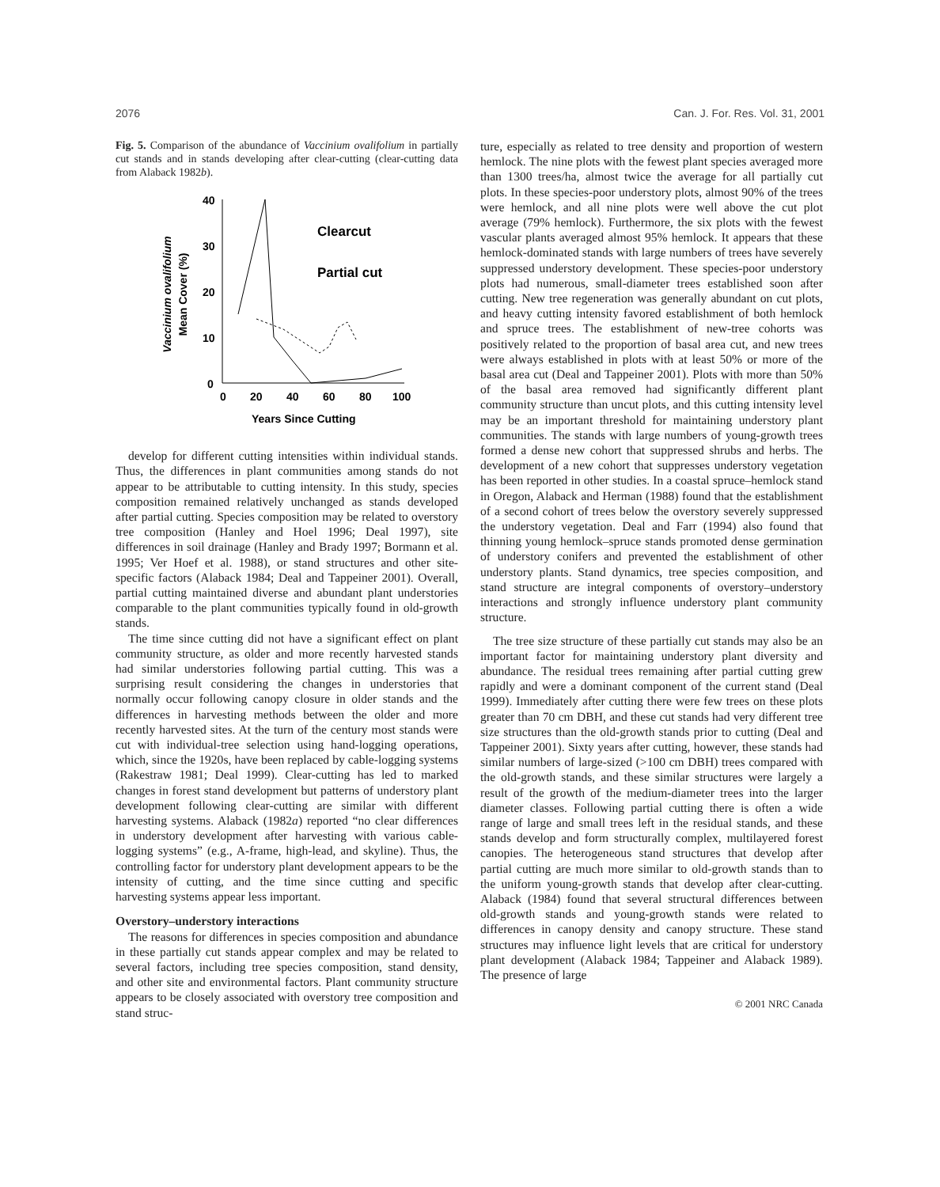2076 Can. J. For. Res. Vol. 31, 2001
Fig. 5. Comparison of the abundance of Vaccinium ovalifolium in partially cut stands and in stands developing after clear-cutting (clear-cutting data from Alaback 1982b).
40
30
20
10
0
0
20
40
60
80
100
Years Since Cutting
Vaccinium ovalifolium
Mean Cover (%)
Clearcut
Partial cut
develop for different cutting intensities within individual stands. Thus, the differences in plant communities among stands do not appear to be attributable to cutting intensity. In this study, species composition remained relatively unchanged as stands developed after partial cutting. Species composition may be related to overstory tree composition (Hanley and Hoel 1996; Deal 1997), site differences in soil drainage (Hanley and Brady 1997; Bormann et al. 1995; Ver Hoef et al. 1988), or stand structures and other site-specific factors (Alaback 1984; Deal and Tappeiner 2001). Overall, partial cutting maintained diverse and abundant plant understories comparable to the plant communities typically found in old-growth stands.
The time since cutting did not have a significant effect on plant community structure, as older and more recently harvested stands had similar understories following partial cutting. This was a surprising result considering the changes in understories that normally occur following canopy closure in older stands and the differences in harvesting methods between the older and more recently harvested sites. At the turn of the century most stands were cut with individual-tree selection using hand-logging operations, which, since the 1920s, have been replaced by cable-logging systems (Rakestraw 1981; Deal 1999). Clear-cutting has led to marked changes in forest stand development but patterns of understory plant development following clear-cutting are similar with different harvesting systems. Alaback (1982a) reported “no clear differences in understory development after harvesting with various cable-logging systems” (e.g., A-frame, high-lead, and skyline). Thus, the controlling factor for understory plant development appears to be the intensity of cutting, and the time since cutting and specific harvesting systems appear less important.
Overstory–understory interactions
The reasons for differences in species composition and abundance in these partially cut stands appear complex and may be related to several factors, including tree species composition, stand density, and other site and environmental factors. Plant community structure appears to be closely associated with overstory tree composition and stand struc-
ture, especially as related to tree density and proportion of western hemlock. The nine plots with the fewest plant species averaged more than 1300 trees/ha, almost twice the average for all partially cut plots. In these species-poor understory plots, almost 90% of the trees were hemlock, and all nine plots were well above the cut plot average (79% hemlock). Furthermore, the six plots with the fewest vascular plants averaged almost 95% hemlock. It appears that these hemlock-dominated stands with large numbers of trees have severely suppressed understory development. These species-poor understory plots had numerous, small-diameter trees established soon after cutting. New tree regeneration was generally abundant on cut plots, and heavy cutting intensity favored establishment of both hemlock and spruce trees. The establishment of new-tree cohorts was positively related to the proportion of basal area cut, and new trees were always established in plots with at least 50% or more of the basal area cut (Deal and Tappeiner 2001). Plots with more than 50% of the basal area removed had significantly different plant community structure than uncut plots, and this cutting intensity level may be an important threshold for maintaining understory plant communities. The stands with large numbers of young-growth trees formed a dense new cohort that suppressed shrubs and herbs. The development of a new cohort that suppresses understory vegetation has been reported in other studies. In a coastal spruce–hemlock stand in Oregon, Alaback and Herman (1988) found that the establishment of a second cohort of trees below the overstory severely suppressed the understory vegetation. Deal and Farr (1994) also found that thinning young hemlock–spruce stands promoted dense germination of understory conifers and prevented the establishment of other understory plants. Stand dynamics, tree species composition, and stand structure are integral components of overstory–understory interactions and strongly influence understory plant community structure.
The tree size structure of these partially cut stands may also be an important factor for maintaining understory plant diversity and abundance. The residual trees remaining after partial cutting grew rapidly and were a dominant component of the current stand (Deal 1999). Immediately after cutting there were few trees on these plots greater than 70 cm DBH, and these cut stands had very different tree size structures than the old-growth stands prior to cutting (Deal and Tappeiner 2001). Sixty years after cutting, however, these stands had similar numbers of large-sized (>100 cm DBH) trees compared with the old-growth stands, and these similar structures were largely a result of the growth of the medium-diameter trees into the larger diameter classes. Following partial cutting there is often a wide range of large and small trees left in the residual stands, and these stands develop and form structurally complex, multilayered forest canopies. The heterogeneous stand structures that develop after partial cutting are much more similar to old-growth stands than to the uniform young-growth stands that develop after clear-cutting. Alaback (1984) found that several structural differences between old-growth stands and young-growth stands were related to differences in canopy density and canopy structure. These stand structures may influence light levels that are critical for understory plant development (Alaback 1984; Tappeiner and Alaback 1989). The presence of large
© 2001 NRC Canada